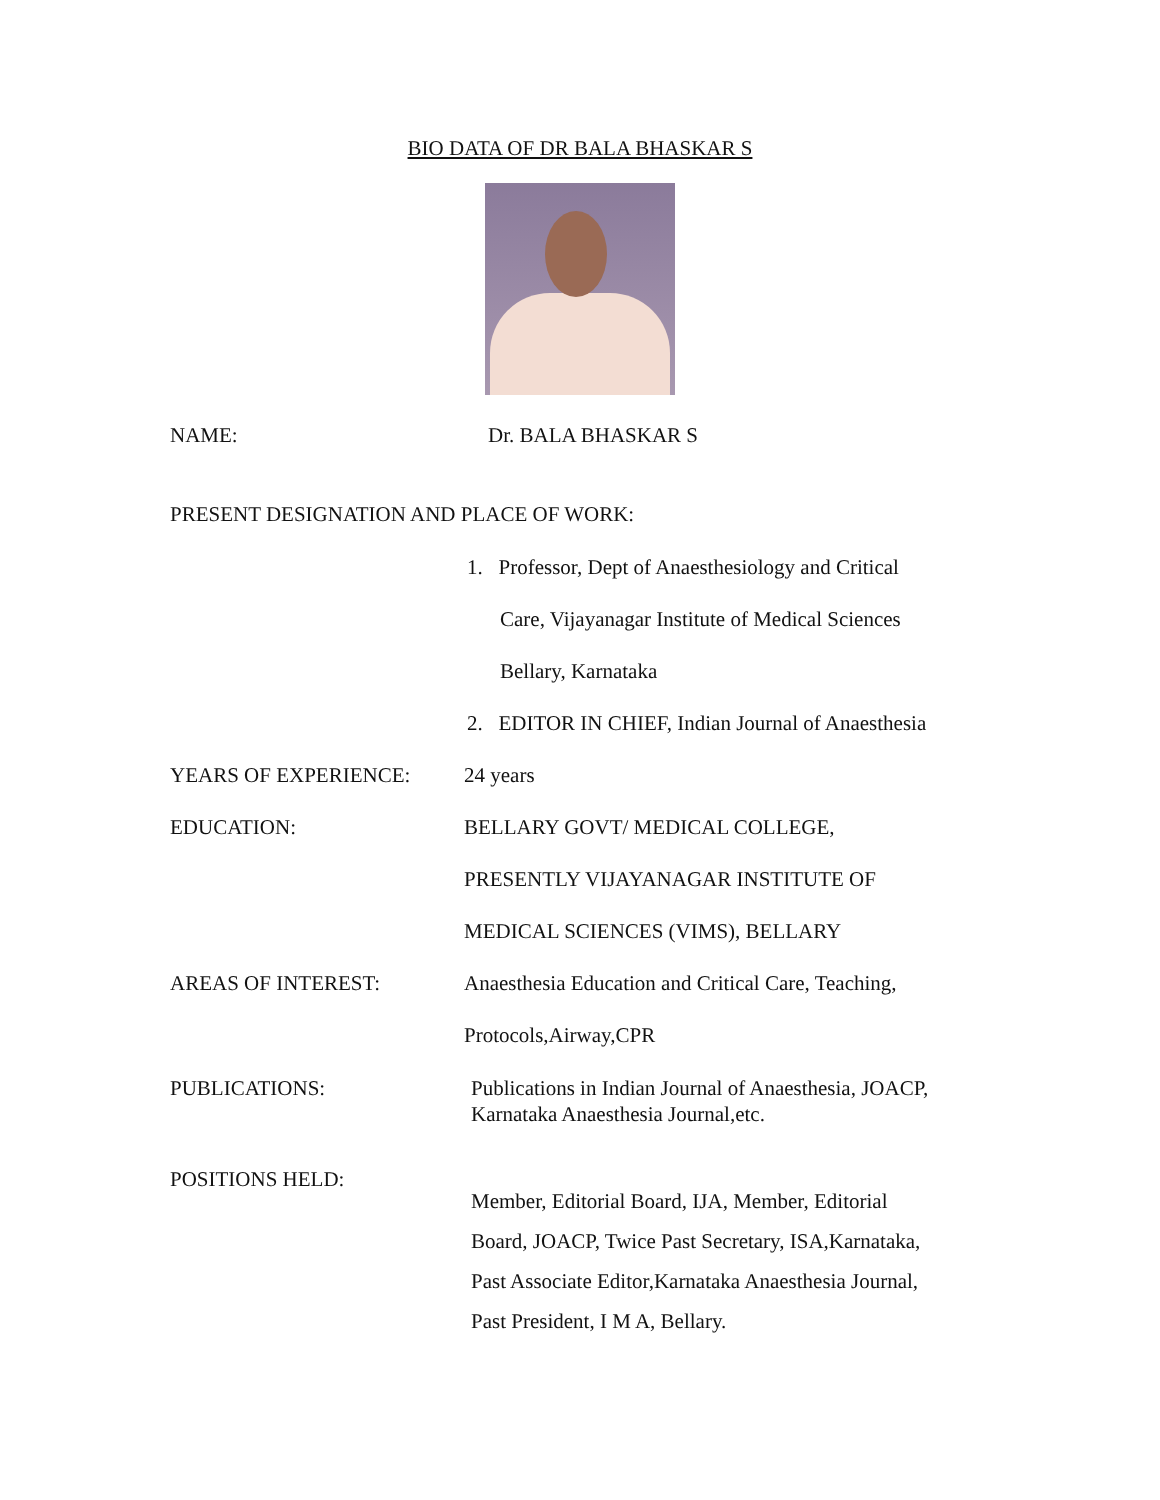BIO DATA OF DR BALA BHASKAR S
NAME: Dr. BALA BHASKAR S
PRESENT DESIGNATION AND PLACE OF WORK:
1. Professor, Dept of Anaesthesiology and Critical
Care, Vijayanagar Institute of Medical Sciences
Bellary, Karnataka
2. EDITOR IN CHIEF, Indian Journal of Anaesthesia
YEARS OF EXPERIENCE: 24 years
EDUCATION: BELLARY GOVT/ MEDICAL COLLEGE,
PRESENTLY VIJAYANAGAR INSTITUTE OF
MEDICAL SCIENCES (VIMS), BELLARY
AREAS OF INTEREST: Anaesthesia Education and Critical Care, Teaching,
Protocols,Airway,CPR
PUBLICATIONS: Publications in Indian Journal of Anaesthesia, JOACP,
Karnataka Anaesthesia Journal,etc.
POSITIONS HELD:
Member, Editorial Board, IJA, Member, Editorial
Board, JOACP, Twice Past Secretary, ISA,Karnataka,
Past Associate Editor,Karnataka Anaesthesia Journal,
Past President, I M A, Bellary.